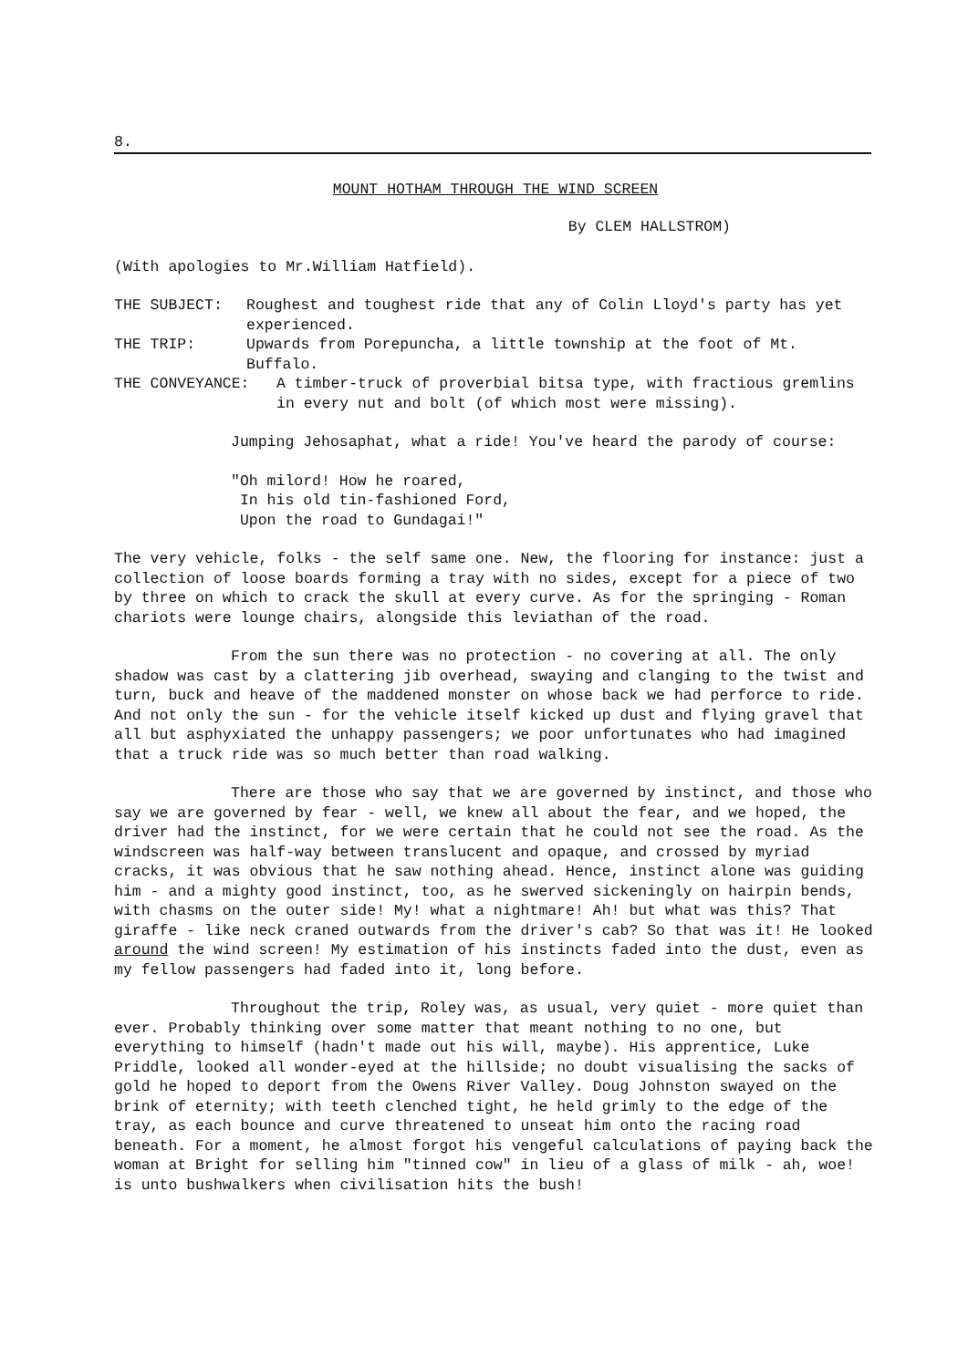8.
MOUNT HOTHAM THROUGH THE WIND SCREEN
By CLEM HALLSTROM)
(With apologies to Mr.William Hatfield).
THE SUBJECT: Roughest and toughest ride that any of Colin Lloyd's party has yet experienced.
THE TRIP: Upwards from Porepuncha, a little township at the foot of Mt. Buffalo.
THE CONVEYANCE: A timber-truck of proverbial bitsa type, with fractious gremlins in every nut and bolt (of which most were missing).
Jumping Jehosaphat, what a ride! You've heard the parody of course:
"Oh milord! How he roared,
In his old tin-fashioned Ford,
Upon the road to Gundagai!"
The very vehicle, folks - the self same one. New, the flooring for instance: just a collection of loose boards forming a tray with no sides, except for a piece of two by three on which to crack the skull at every curve. As for the springing - Roman chariots were lounge chairs, alongside this leviathan of the road.
From the sun there was no protection - no covering at all. The only shadow was cast by a clattering jib overhead, swaying and clanging to the twist and turn, buck and heave of the maddened monster on whose back we had perforce to ride. And not only the sun - for the vehicle itself kicked up dust and flying gravel that all but asphyxiated the unhappy passengers; we poor unfortunates who had imagined that a truck ride was so much better than road walking.
There are those who say that we are governed by instinct, and those who say we are governed by fear - well, we knew all about the fear, and we hoped, the driver had the instinct, for we were certain that he could not see the road. As the windscreen was half-way between translucent and opaque, and crossed by myriad cracks, it was obvious that he saw nothing ahead. Hence, instinct alone was guiding him - and a mighty good instinct, too, as he swerved sickeningly on hairpin bends, with chasms on the outer side! My! what a nightmare! Ah! but what was this? That giraffe - like neck craned outwards from the driver's cab? So that was it! He looked around the wind screen! My estimation of his instincts faded into the dust, even as my fellow passengers had faded into it, long before.
Throughout the trip, Roley was, as usual, very quiet - more quiet than ever. Probably thinking over some matter that meant nothing to no one, but everything to himself (hadn't made out his will, maybe). His apprentice, Luke Priddle, looked all wonder-eyed at the hillside; no doubt visualising the sacks of gold he hoped to deport from the Owens River Valley. Doug Johnston swayed on the brink of eternity; with teeth clenched tight, he held grimly to the edge of the tray, as each bounce and curve threatened to unseat him onto the racing road beneath. For a moment, he almost forgot his vengeful calculations of paying back the woman at Bright for selling him "tinned cow" in lieu of a glass of milk - ah, woe! is unto bushwalkers when civilisation hits the bush!